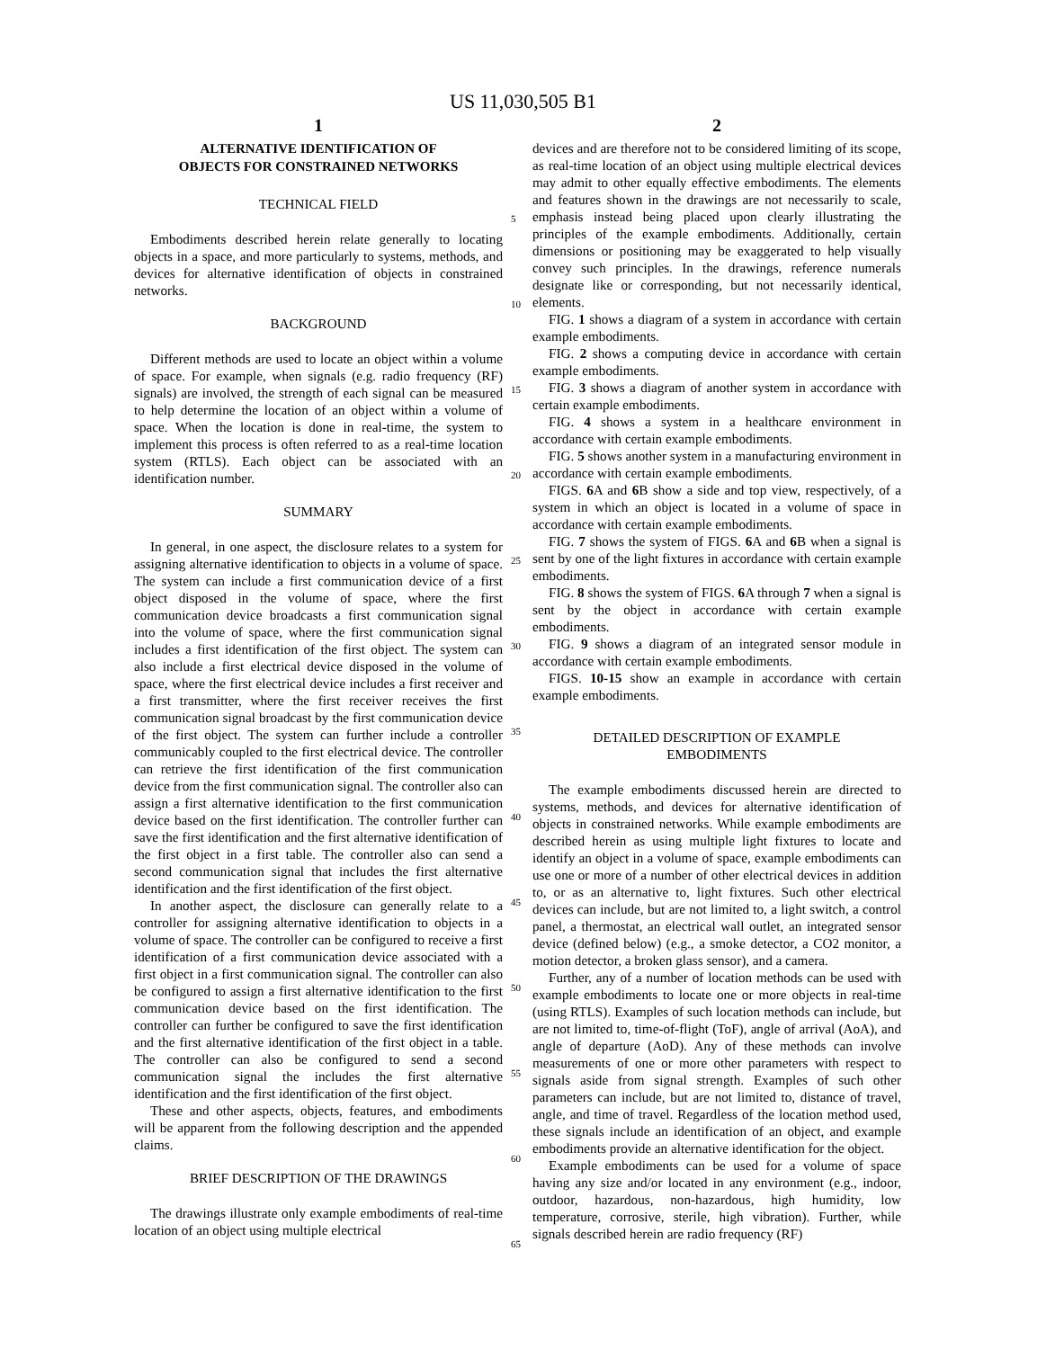US 11,030,505 B1
1
ALTERNATIVE IDENTIFICATION OF
OBJECTS FOR CONSTRAINED NETWORKS
TECHNICAL FIELD
Embodiments described herein relate generally to locating objects in a space, and more particularly to systems, methods, and devices for alternative identification of objects in constrained networks.
BACKGROUND
Different methods are used to locate an object within a volume of space. For example, when signals (e.g. radio frequency (RF) signals) are involved, the strength of each signal can be measured to help determine the location of an object within a volume of space. When the location is done in real-time, the system to implement this process is often referred to as a real-time location system (RTLS). Each object can be associated with an identification number.
SUMMARY
In general, in one aspect, the disclosure relates to a system for assigning alternative identification to objects in a volume of space. The system can include a first communication device of a first object disposed in the volume of space, where the first communication device broadcasts a first communication signal into the volume of space, where the first communication signal includes a first identification of the first object. The system can also include a first electrical device disposed in the volume of space, where the first electrical device includes a first receiver and a first transmitter, where the first receiver receives the first communication signal broadcast by the first communication device of the first object. The system can further include a controller communicably coupled to the first electrical device. The controller can retrieve the first identification of the first communication device from the first communication signal. The controller also can assign a first alternative identification to the first communication device based on the first identification. The controller further can save the first identification and the first alternative identification of the first object in a first table. The controller also can send a second communication signal that includes the first alternative identification and the first identification of the first object.
In another aspect, the disclosure can generally relate to a controller for assigning alternative identification to objects in a volume of space. The controller can be configured to receive a first identification of a first communication device associated with a first object in a first communication signal. The controller can also be configured to assign a first alternative identification to the first communication device based on the first identification. The controller can further be configured to save the first identification and the first alternative identification of the first object in a table. The controller can also be configured to send a second communication signal the includes the first alternative identification and the first identification of the first object.
These and other aspects, objects, features, and embodiments will be apparent from the following description and the appended claims.
BRIEF DESCRIPTION OF THE DRAWINGS
The drawings illustrate only example embodiments of real-time location of an object using multiple electrical
2
devices and are therefore not to be considered limiting of its scope, as real-time location of an object using multiple electrical devices may admit to other equally effective embodiments. The elements and features shown in the drawings are not necessarily to scale, emphasis instead being placed upon clearly illustrating the principles of the example embodiments. Additionally, certain dimensions or positioning may be exaggerated to help visually convey such principles. In the drawings, reference numerals designate like or corresponding, but not necessarily identical, elements.
FIG. 1 shows a diagram of a system in accordance with certain example embodiments.
FIG. 2 shows a computing device in accordance with certain example embodiments.
FIG. 3 shows a diagram of another system in accordance with certain example embodiments.
FIG. 4 shows a system in a healthcare environment in accordance with certain example embodiments.
FIG. 5 shows another system in a manufacturing environment in accordance with certain example embodiments.
FIGS. 6 A and 6 B show a side and top view, respectively, of a system in which an object is located in a volume of space in accordance with certain example embodiments.
FIG. 7 shows the system of FIGS. 6 A and 6 B when a signal is sent by one of the light fixtures in accordance with certain example embodiments.
FIG. 8 shows the system of FIGS. 6 A through 7 when a signal is sent by the object in accordance with certain example embodiments.
FIG. 9 shows a diagram of an integrated sensor module in accordance with certain example embodiments.
FIGS. 10-15 show an example in accordance with certain example embodiments.
DETAILED DESCRIPTION OF EXAMPLE
EMBODIMENTS
The example embodiments discussed herein are directed to systems, methods, and devices for alternative identification of objects in constrained networks. While example embodiments are described herein as using multiple light fixtures to locate and identify an object in a volume of space, example embodiments can use one or more of a number of other electrical devices in addition to, or as an alternative to, light fixtures. Such other electrical devices can include, but are not limited to, a light switch, a control panel, a thermostat, an electrical wall outlet, an integrated sensor device (defined below) (e.g., a smoke detector, a CO2 monitor, a motion detector, a broken glass sensor), and a camera.
Further, any of a number of location methods can be used with example embodiments to locate one or more objects in real-time (using RTLS). Examples of such location methods can include, but are not limited to, time-of-flight (ToF), angle of arrival (AoA), and angle of departure (AoD). Any of these methods can involve measurements of one or more other parameters with respect to signals aside from signal strength. Examples of such other parameters can include, but are not limited to, distance of travel, angle, and time of travel. Regardless of the location method used, these signals include an identification of an object, and example embodiments provide an alternative identification for the object.
Example embodiments can be used for a volume of space having any size and/or located in any environment (e.g., indoor, outdoor, hazardous, non-hazardous, high humidity, low temperature, corrosive, sterile, high vibration). Further, while signals described herein are radio frequency (RF)
5
10
15
20
25
30
35
40
45
50
55
60
65